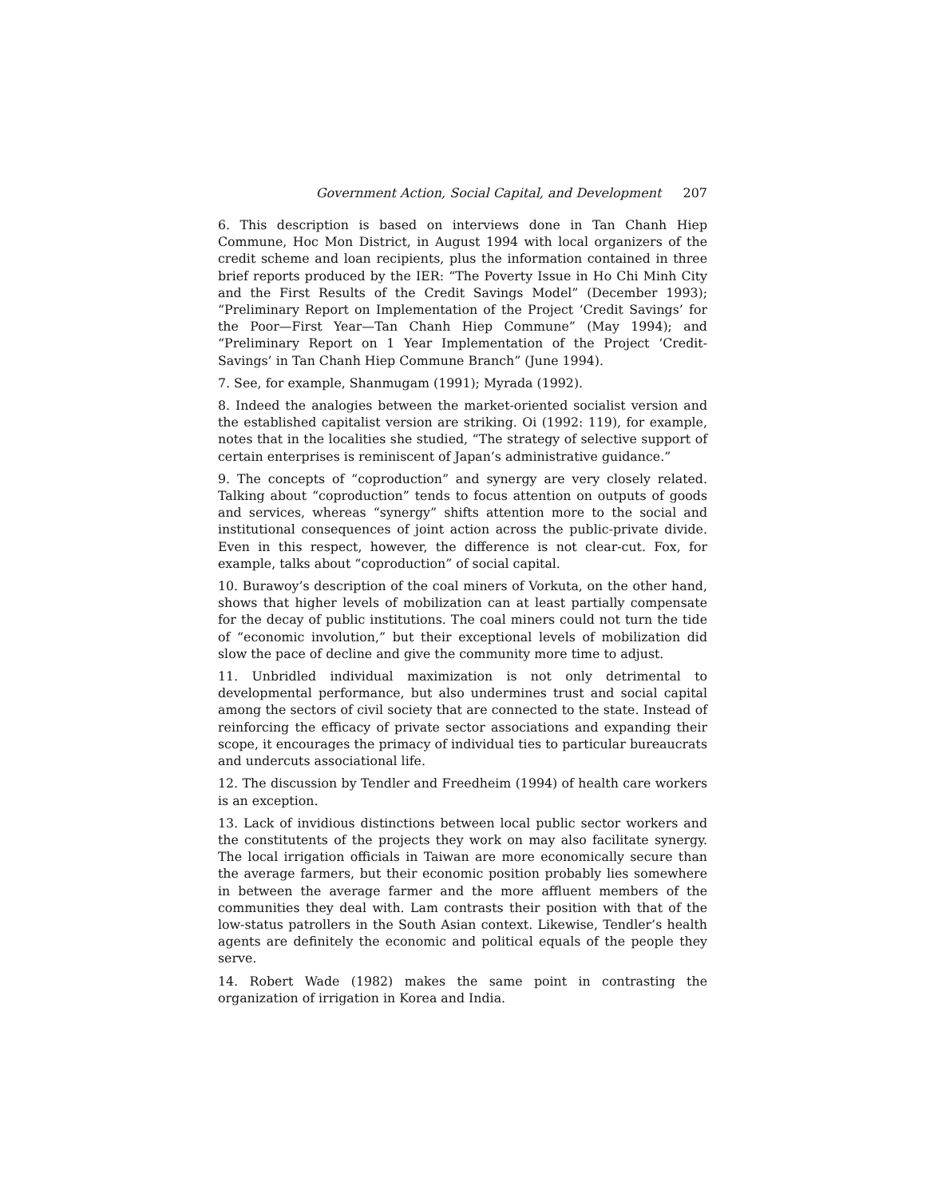Government Action, Social Capital, and Development 207
6. This description is based on interviews done in Tan Chanh Hiep Commune, Hoc Mon District, in August 1994 with local organizers of the credit scheme and loan recipients, plus the information contained in three brief reports produced by the IER: “The Poverty Issue in Ho Chi Minh City and the First Results of the Credit Savings Model” (December 1993); “Preliminary Report on Implementation of the Project ‘Credit Savings’ for the Poor—First Year—Tan Chanh Hiep Commune” (May 1994); and “Preliminary Report on 1 Year Implementation of the Project ‘Credit-Savings’ in Tan Chanh Hiep Commune Branch” (June 1994).
7. See, for example, Shanmugam (1991); Myrada (1992).
8. Indeed the analogies between the market-oriented socialist version and the established capitalist version are striking. Oi (1992: 119), for example, notes that in the localities she studied, “The strategy of selective support of certain enterprises is reminiscent of Japan’s administrative guidance.”
9. The concepts of “coproduction” and synergy are very closely related. Talking about “coproduction” tends to focus attention on outputs of goods and services, whereas “synergy” shifts attention more to the social and institutional consequences of joint action across the public-private divide. Even in this respect, however, the difference is not clear-cut. Fox, for example, talks about “coproduction” of social capital.
10. Burawoy’s description of the coal miners of Vorkuta, on the other hand, shows that higher levels of mobilization can at least partially compensate for the decay of public institutions. The coal miners could not turn the tide of “economic involution,” but their exceptional levels of mobilization did slow the pace of decline and give the community more time to adjust.
11. Unbridled individual maximization is not only detrimental to developmental performance, but also undermines trust and social capital among the sectors of civil society that are connected to the state. Instead of reinforcing the efficacy of private sector associations and expanding their scope, it encourages the primacy of individual ties to particular bureaucrats and undercuts associational life.
12. The discussion by Tendler and Freedheim (1994) of health care workers is an exception.
13. Lack of invidious distinctions between local public sector workers and the constitutents of the projects they work on may also facilitate synergy. The local irrigation officials in Taiwan are more economically secure than the average farmers, but their economic position probably lies somewhere in between the average farmer and the more affluent members of the communities they deal with. Lam contrasts their position with that of the low-status patrollers in the South Asian context. Likewise, Tendler’s health agents are definitely the economic and political equals of the people they serve.
14. Robert Wade (1982) makes the same point in contrasting the organization of irrigation in Korea and India.